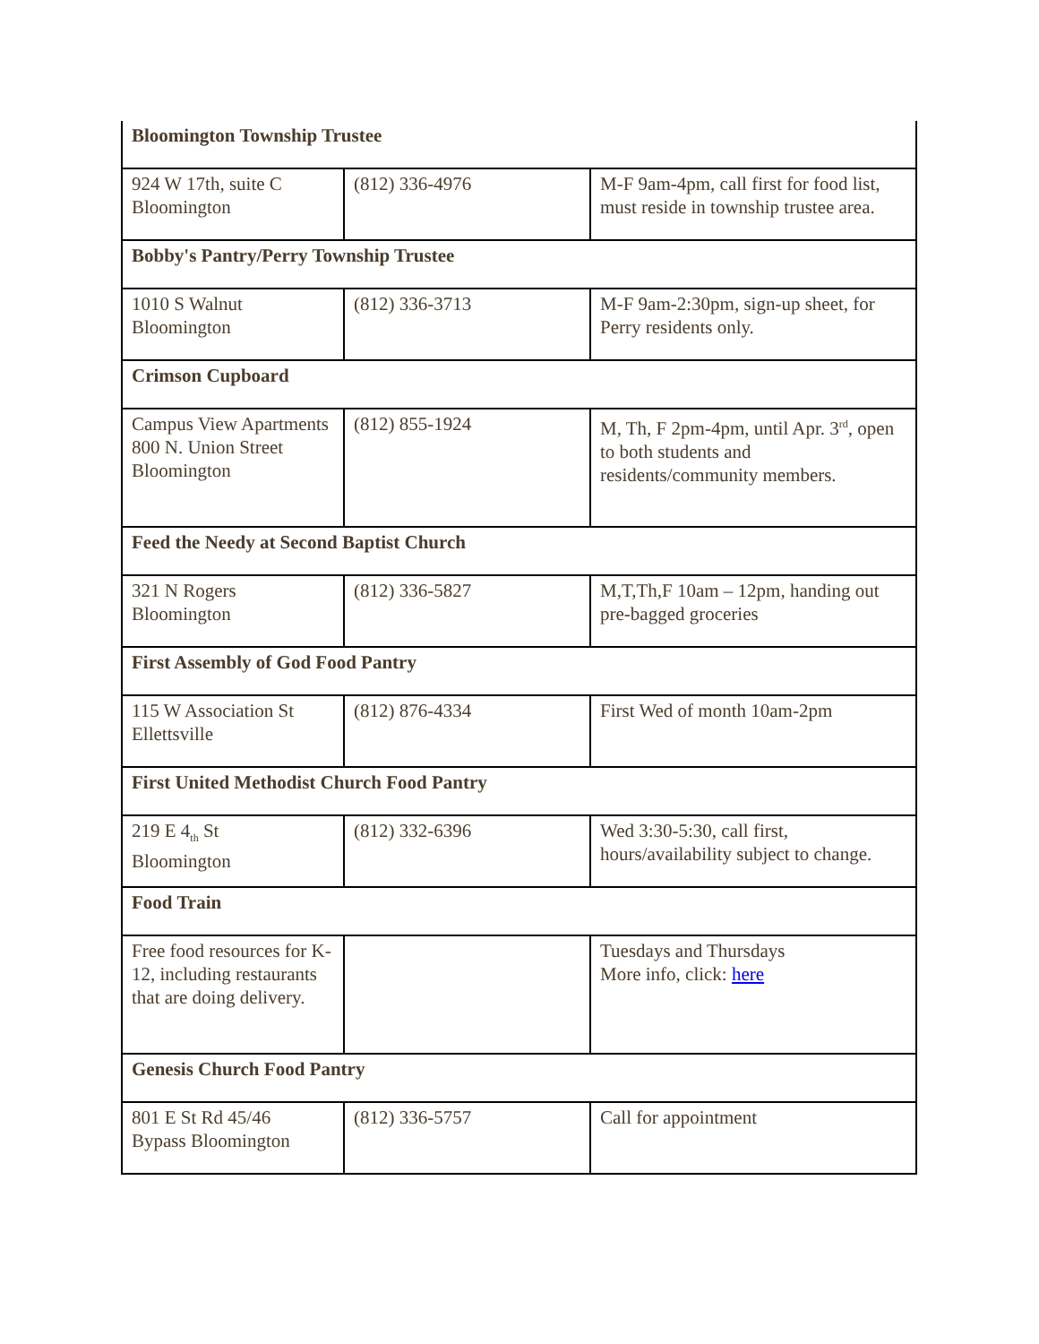| Bloomington Township Trustee | | |
| 924 W 17th, suite C Bloomington | (812) 336-4976 | M-F 9am-4pm, call first for food list, must reside in township trustee area. |
| Bobby's Pantry/Perry Township Trustee | | |
| 1010 S Walnut Bloomington | (812) 336-3713 | M-F 9am-2:30pm, sign-up sheet, for Perry residents only. |
| Crimson Cupboard | | |
| Campus View Apartments 800 N. Union Street Bloomington | (812) 855-1924 | M, Th, F 2pm-4pm, until Apr. 3<sup>rd</sup>, open to both students and residents/community members. |
| Feed the Needy at Second Baptist Church | | |
| 321 N Rogers Bloomington | (812) 336-5827 | M,T,Th,F 10am – 12pm, handing out pre-bagged groceries |
| First Assembly of God Food Pantry | | |
| 115 W Association St Ellettsville | (812) 876-4334 | First Wed of month 10am-2pm |
| First United Methodist Church Food Pantry | | |
| 219 E 4<sub>th</sub> St Bloomington | (812) 332-6396 | Wed 3:30-5:30, call first, hours/availability subject to change. |
| Food Train | | |
| Free food resources for K-12, including restaurants that are doing delivery. | | Tuesdays and Thursdays More info, click: here |
| Genesis Church Food Pantry | | |
| 801 E St Rd 45/46 Bypass Bloomington | (812) 336-5757 | Call for appointment |